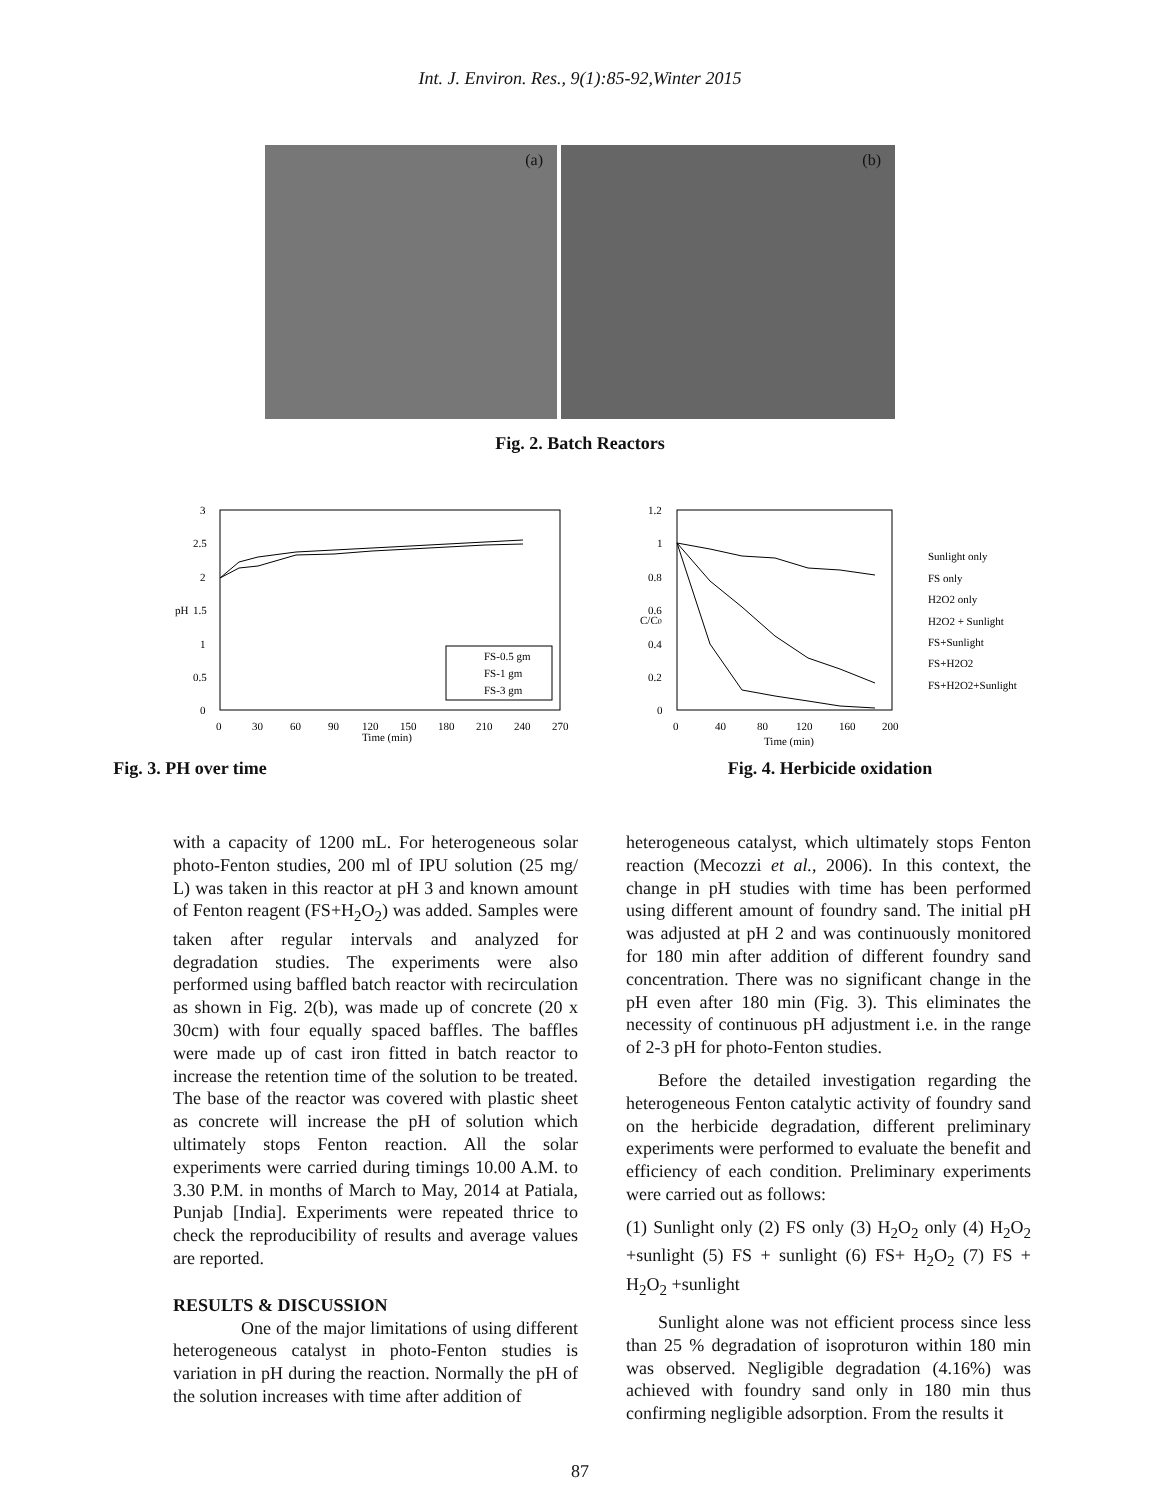Int. J. Environ. Res., 9(1):85-92,Winter 2015
(a)
(b)
Fig. 2. Batch Reactors
3
2.5
2
1.5
1
0.5
0
pH
0
30
60
90
120
150
180
210
240
270
Time (min)
FS-0.5 gm
FS-1 gm
FS-3 gm
Fig. 3. PH over time
1.2
1
0.8
0.6
0.4
0.2
0
C/C0
0
40
80
120
160
200
Time (min)
Sunlight only
FS only
H2O2 only
H2O2 + Sunlight
FS+Sunlight
FS+H2O2
FS+H2O2+Sunlight
Fig. 4. Herbicide oxidation
with a capacity of 1200 mL. For heterogeneous solar photo-Fenton studies, 200 ml of IPU solution (25 mg/ L) was taken in this reactor at pH 3 and known amount of Fenton reagent (FS+H<sub>2</sub>O<sub>2</sub>) was added. Samples were taken after regular intervals and analyzed for degradation studies. The experiments were also performed using baffled batch reactor with recirculation as shown in Fig. 2(b), was made up of concrete (20 x 30cm) with four equally spaced baffles. The baffles were made up of cast iron fitted in batch reactor to increase the retention time of the solution to be treated. The base of the reactor was covered with plastic sheet as concrete will increase the pH of solution which ultimately stops Fenton reaction. All the solar experiments were carried during timings 10.00 A.M. to 3.30 P.M. in months of March to May, 2014 at Patiala, Punjab [India]. Experiments were repeated thrice to check the reproducibility of results and average values are reported.
RESULTS & DISCUSSION
One of the major limitations of using different heterogeneous catalyst in photo-Fenton studies is variation in pH during the reaction. Normally the pH of the solution increases with time after addition of
heterogeneous catalyst, which ultimately stops Fenton reaction (Mecozzi et al., 2006). In this context, the change in pH studies with time has been performed using different amount of foundry sand. The initial pH was adjusted at pH 2 and was continuously monitored for 180 min after addition of different foundry sand concentration. There was no significant change in the pH even after 180 min (Fig. 3). This eliminates the necessity of continuous pH adjustment i.e. in the range of 2-3 pH for photo-Fenton studies.
Before the detailed investigation regarding the heterogeneous Fenton catalytic activity of foundry sand on the herbicide degradation, different preliminary experiments were performed to evaluate the benefit and efficiency of each condition. Preliminary experiments were carried out as follows:
(1) Sunlight only (2) FS only (3) H<sub>2</sub>O<sub>2</sub> only (4) H<sub>2</sub>O<sub>2</sub> +sunlight (5) FS + sunlight (6) FS+ H<sub>2</sub>O<sub>2</sub> (7) FS + H<sub>2</sub>O<sub>2</sub> +sunlight
Sunlight alone was not efficient process since less than 25 % degradation of isoproturon within 180 min was observed. Negligible degradation (4.16%) was achieved with foundry sand only in 180 min thus confirming negligible adsorption. From the results it
87